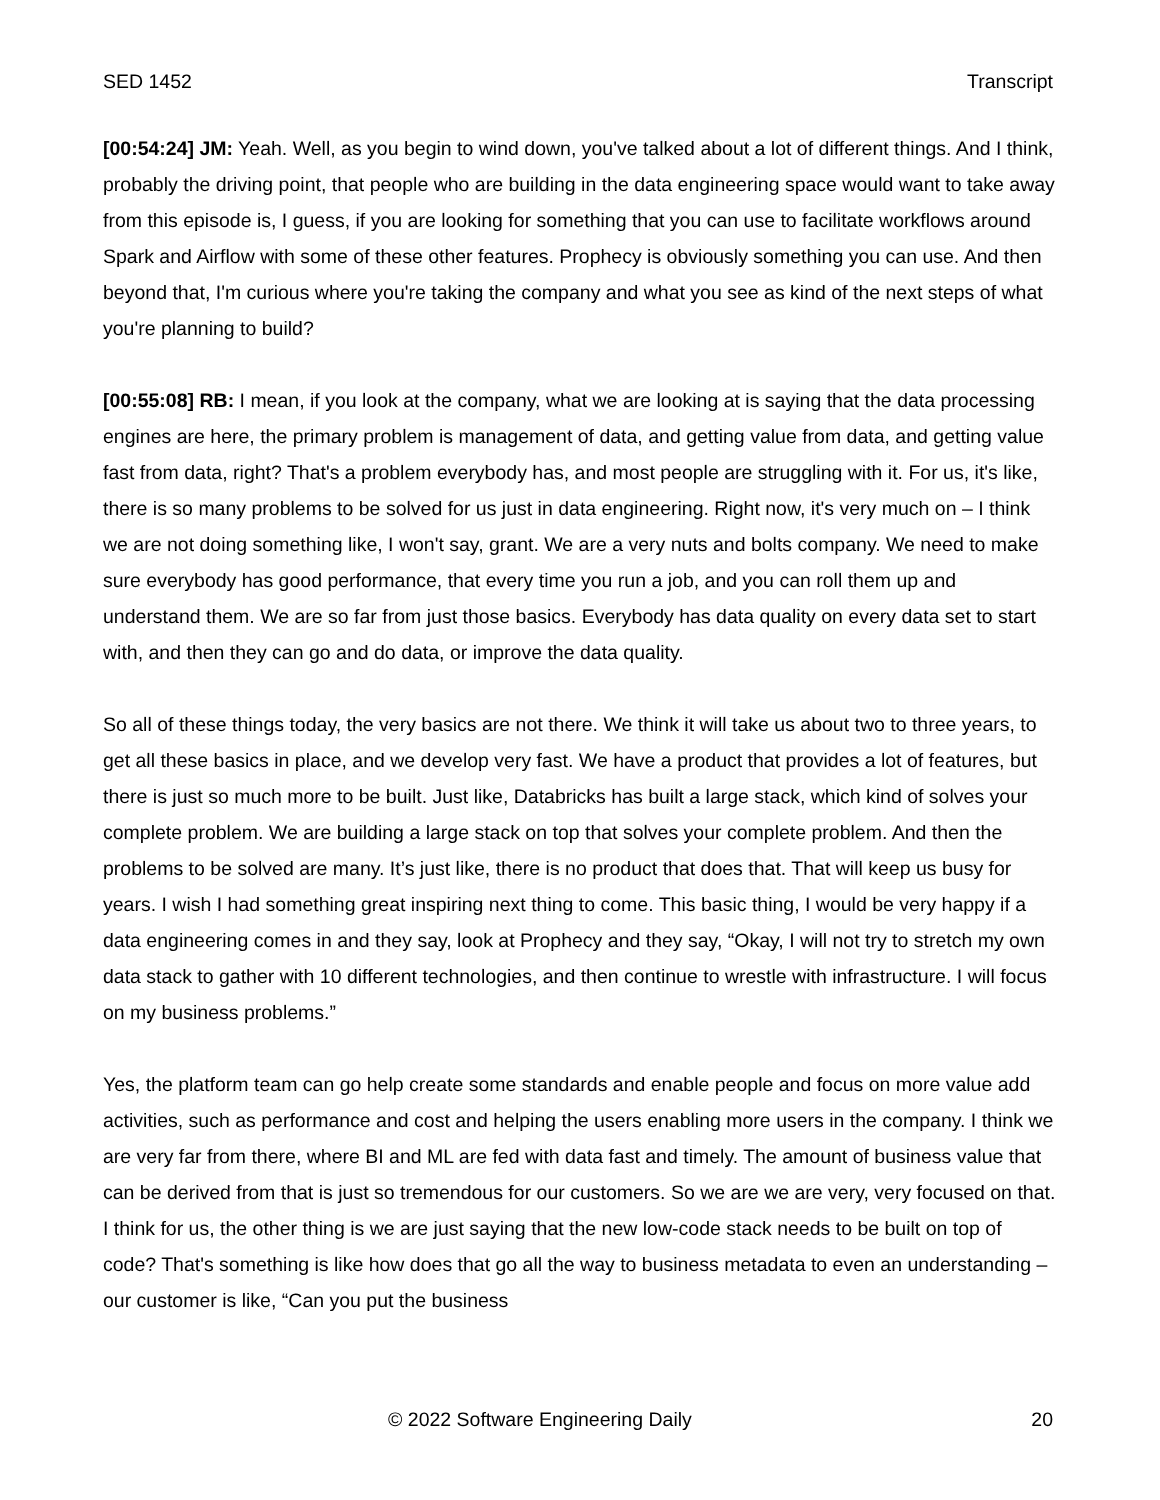SED 1452 Transcript
[00:54:24] JM: Yeah. Well, as you begin to wind down, you've talked about a lot of different things. And I think, probably the driving point, that people who are building in the data engineering space would want to take away from this episode is, I guess, if you are looking for something that you can use to facilitate workflows around Spark and Airflow with some of these other features. Prophecy is obviously something you can use. And then beyond that, I'm curious where you're taking the company and what you see as kind of the next steps of what you're planning to build?
[00:55:08] RB: I mean, if you look at the company, what we are looking at is saying that the data processing engines are here, the primary problem is management of data, and getting value from data, and getting value fast from data, right? That's a problem everybody has, and most people are struggling with it. For us, it's like, there is so many problems to be solved for us just in data engineering. Right now, it's very much on – I think we are not doing something like, I won't say, grant. We are a very nuts and bolts company. We need to make sure everybody has good performance, that every time you run a job, and you can roll them up and understand them. We are so far from just those basics. Everybody has data quality on every data set to start with, and then they can go and do data, or improve the data quality.
So all of these things today, the very basics are not there. We think it will take us about two to three years, to get all these basics in place, and we develop very fast. We have a product that provides a lot of features, but there is just so much more to be built. Just like, Databricks has built a large stack, which kind of solves your complete problem. We are building a large stack on top that solves your complete problem. And then the problems to be solved are many. It’s just like, there is no product that does that. That will keep us busy for years. I wish I had something great inspiring next thing to come. This basic thing, I would be very happy if a data engineering comes in and they say, look at Prophecy and they say, “Okay, I will not try to stretch my own data stack to gather with 10 different technologies, and then continue to wrestle with infrastructure. I will focus on my business problems.”
Yes, the platform team can go help create some standards and enable people and focus on more value add activities, such as performance and cost and helping the users enabling more users in the company. I think we are very far from there, where BI and ML are fed with data fast and timely. The amount of business value that can be derived from that is just so tremendous for our customers. So we are we are very, very focused on that. I think for us, the other thing is we are just saying that the new low-code stack needs to be built on top of code? That's something is like how does that go all the way to business metadata to even an understanding – our customer is like, “Can you put the business
© 2022 Software Engineering Daily 20